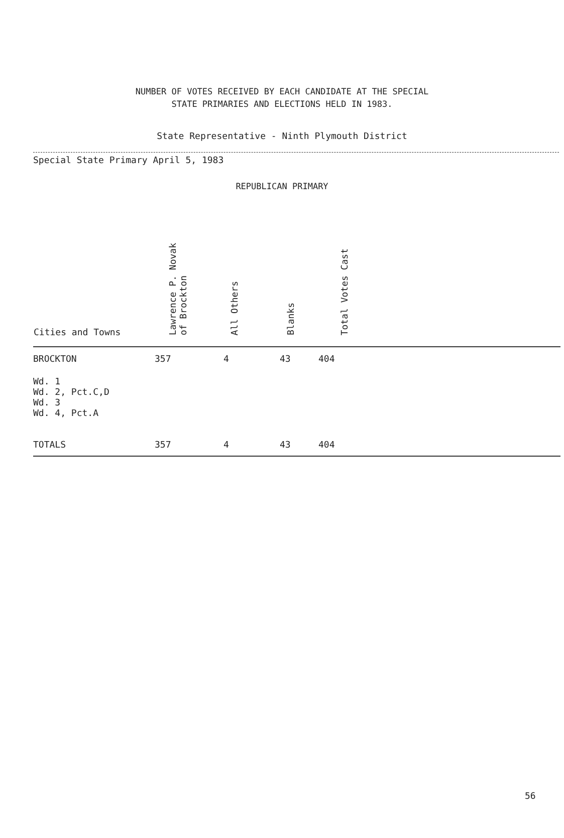NUMBER OF VOTES RECEIVED BY EACH CANDIDATE AT THE SPECIAL
STATE PRIMARIES AND ELECTIONS HELD IN 1983.
State Representative - Ninth Plymouth District
Special State Primary April 5, 1983
REPUBLICAN PRIMARY
| Cities and Towns | Lawrence P. Novak of Brockton | All Others | Blanks | Total Votes Cast | |
| --- | --- | --- | --- | --- | --- |
| BROCKTON | 357 | 4 | 43 | 404 | |
| Wd. 1 Wd. 2, Pct.C,D Wd. 3 Wd. 4, Pct.A | | | | | |
| TOTALS | 357 | 4 | 43 | 404 | |
56